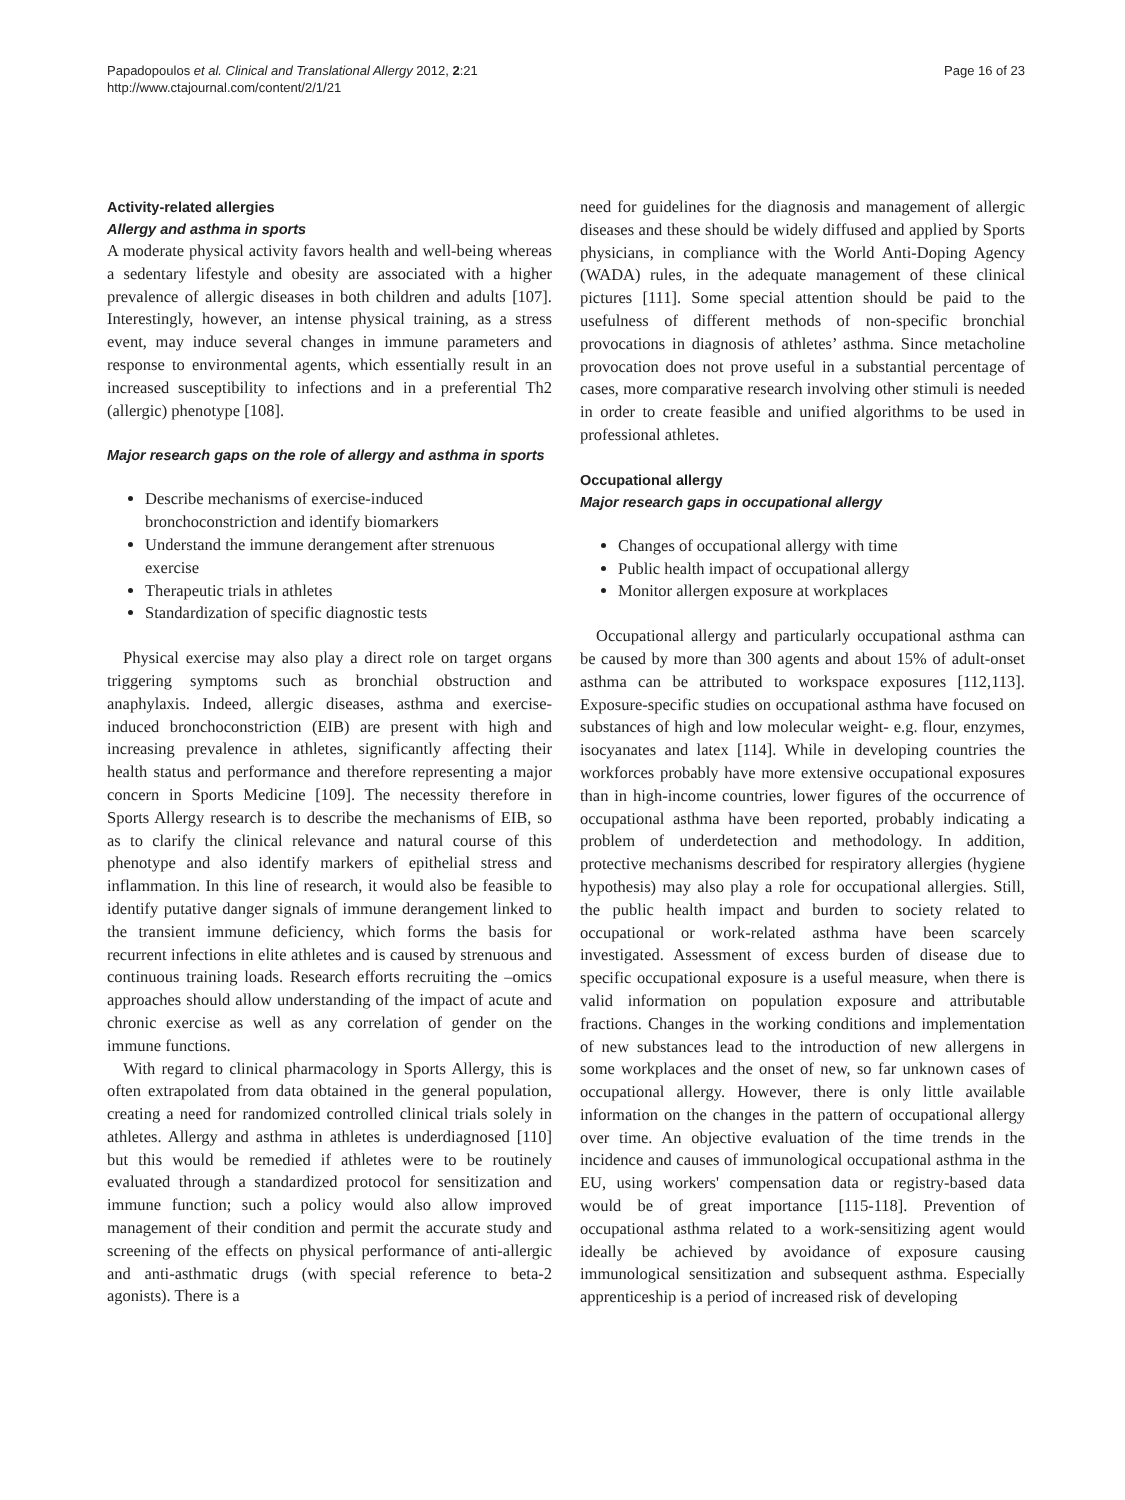Papadopoulos et al. Clinical and Translational Allergy 2012, 2:21
http://www.ctajournal.com/content/2/1/21
Page 16 of 23
Activity-related allergies
Allergy and asthma in sports
A moderate physical activity favors health and well-being whereas a sedentary lifestyle and obesity are associated with a higher prevalence of allergic diseases in both children and adults [107]. Interestingly, however, an intense physical training, as a stress event, may induce several changes in immune parameters and response to environmental agents, which essentially result in an increased susceptibility to infections and in a preferential Th2 (allergic) phenotype [108].
Major research gaps on the role of allergy and asthma in sports
Describe mechanisms of exercise-induced bronchoconstriction and identify biomarkers
Understand the immune derangement after strenuous exercise
Therapeutic trials in athletes
Standardization of specific diagnostic tests
Physical exercise may also play a direct role on target organs triggering symptoms such as bronchial obstruction and anaphylaxis. Indeed, allergic diseases, asthma and exercise-induced bronchoconstriction (EIB) are present with high and increasing prevalence in athletes, significantly affecting their health status and performance and therefore representing a major concern in Sports Medicine [109]. The necessity therefore in Sports Allergy research is to describe the mechanisms of EIB, so as to clarify the clinical relevance and natural course of this phenotype and also identify markers of epithelial stress and inflammation. In this line of research, it would also be feasible to identify putative danger signals of immune derangement linked to the transient immune deficiency, which forms the basis for recurrent infections in elite athletes and is caused by strenuous and continuous training loads. Research efforts recruiting the –omics approaches should allow understanding of the impact of acute and chronic exercise as well as any correlation of gender on the immune functions.
With regard to clinical pharmacology in Sports Allergy, this is often extrapolated from data obtained in the general population, creating a need for randomized controlled clinical trials solely in athletes. Allergy and asthma in athletes is underdiagnosed [110] but this would be remedied if athletes were to be routinely evaluated through a standardized protocol for sensitization and immune function; such a policy would also allow improved management of their condition and permit the accurate study and screening of the effects on physical performance of anti-allergic and anti-asthmatic drugs (with special reference to beta-2 agonists). There is a
need for guidelines for the diagnosis and management of allergic diseases and these should be widely diffused and applied by Sports physicians, in compliance with the World Anti-Doping Agency (WADA) rules, in the adequate management of these clinical pictures [111]. Some special attention should be paid to the usefulness of different methods of non-specific bronchial provocations in diagnosis of athletes’ asthma. Since metacholine provocation does not prove useful in a substantial percentage of cases, more comparative research involving other stimuli is needed in order to create feasible and unified algorithms to be used in professional athletes.
Occupational allergy
Major research gaps in occupational allergy
Changes of occupational allergy with time
Public health impact of occupational allergy
Monitor allergen exposure at workplaces
Occupational allergy and particularly occupational asthma can be caused by more than 300 agents and about 15% of adult-onset asthma can be attributed to workspace exposures [112,113]. Exposure-specific studies on occupational asthma have focused on substances of high and low molecular weight- e.g. flour, enzymes, isocyanates and latex [114]. While in developing countries the workforces probably have more extensive occupational exposures than in high-income countries, lower figures of the occurrence of occupational asthma have been reported, probably indicating a problem of underdetection and methodology. In addition, protective mechanisms described for respiratory allergies (hygiene hypothesis) may also play a role for occupational allergies. Still, the public health impact and burden to society related to occupational or work-related asthma have been scarcely investigated. Assessment of excess burden of disease due to specific occupational exposure is a useful measure, when there is valid information on population exposure and attributable fractions. Changes in the working conditions and implementation of new substances lead to the introduction of new allergens in some workplaces and the onset of new, so far unknown cases of occupational allergy. However, there is only little available information on the changes in the pattern of occupational allergy over time. An objective evaluation of the time trends in the incidence and causes of immunological occupational asthma in the EU, using workers' compensation data or registry-based data would be of great importance [115-118]. Prevention of occupational asthma related to a work-sensitizing agent would ideally be achieved by avoidance of exposure causing immunological sensitization and subsequent asthma. Especially apprenticeship is a period of increased risk of developing